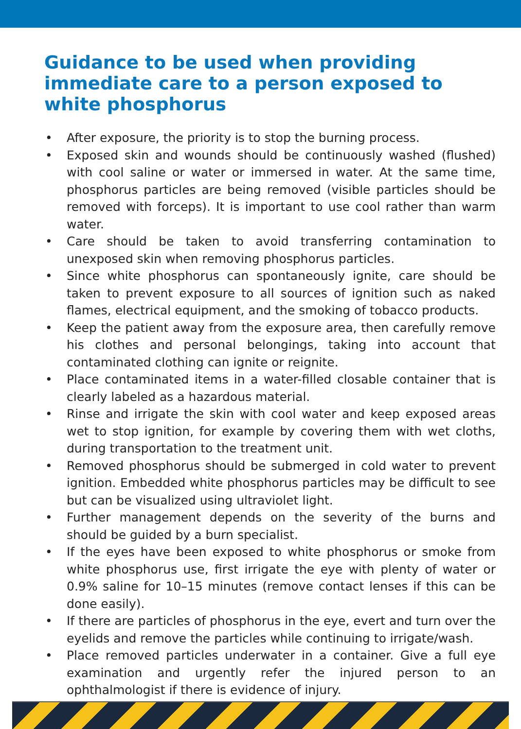Guidance to be used when providing immediate care to a person exposed to white phosphorus
• After exposure, the priority is to stop the burning process.
• Exposed skin and wounds should be continuously washed (flushed) with cool saline or water or immersed in water. At the same time, phosphorus particles are being removed (visible particles should be removed with forceps). It is important to use cool rather than warm water.
• Care should be taken to avoid transferring contamination to unexposed skin when removing phosphorus particles.
• Since white phosphorus can spontaneously ignite, care should be taken to prevent exposure to all sources of ignition such as naked flames, electrical equipment, and the smoking of tobacco products.
• Keep the patient away from the exposure area, then carefully remove his clothes and personal belongings, taking into account that contaminated clothing can ignite or reignite.
• Place contaminated items in a water-filled closable container that is clearly labeled as a hazardous material.
• Rinse and irrigate the skin with cool water and keep exposed areas wet to stop ignition, for example by covering them with wet cloths, during transportation to the treatment unit.
• Removed phosphorus should be submerged in cold water to prevent ignition. Embedded white phosphorus particles may be difficult to see but can be visualized using ultraviolet light.
• Further management depends on the severity of the burns and should be guided by a burn specialist.
• If the eyes have been exposed to white phosphorus or smoke from white phosphorus use, first irrigate the eye with plenty of water or 0.9% saline for 10–15 minutes (remove contact lenses if this can be done easily).
• If there are particles of phosphorus in the eye, evert and turn over the eyelids and remove the particles while continuing to irrigate/wash.
• Place removed particles underwater in a container. Give a full eye examination and urgently refer the injured person to an ophthalmologist if there is evidence of injury.